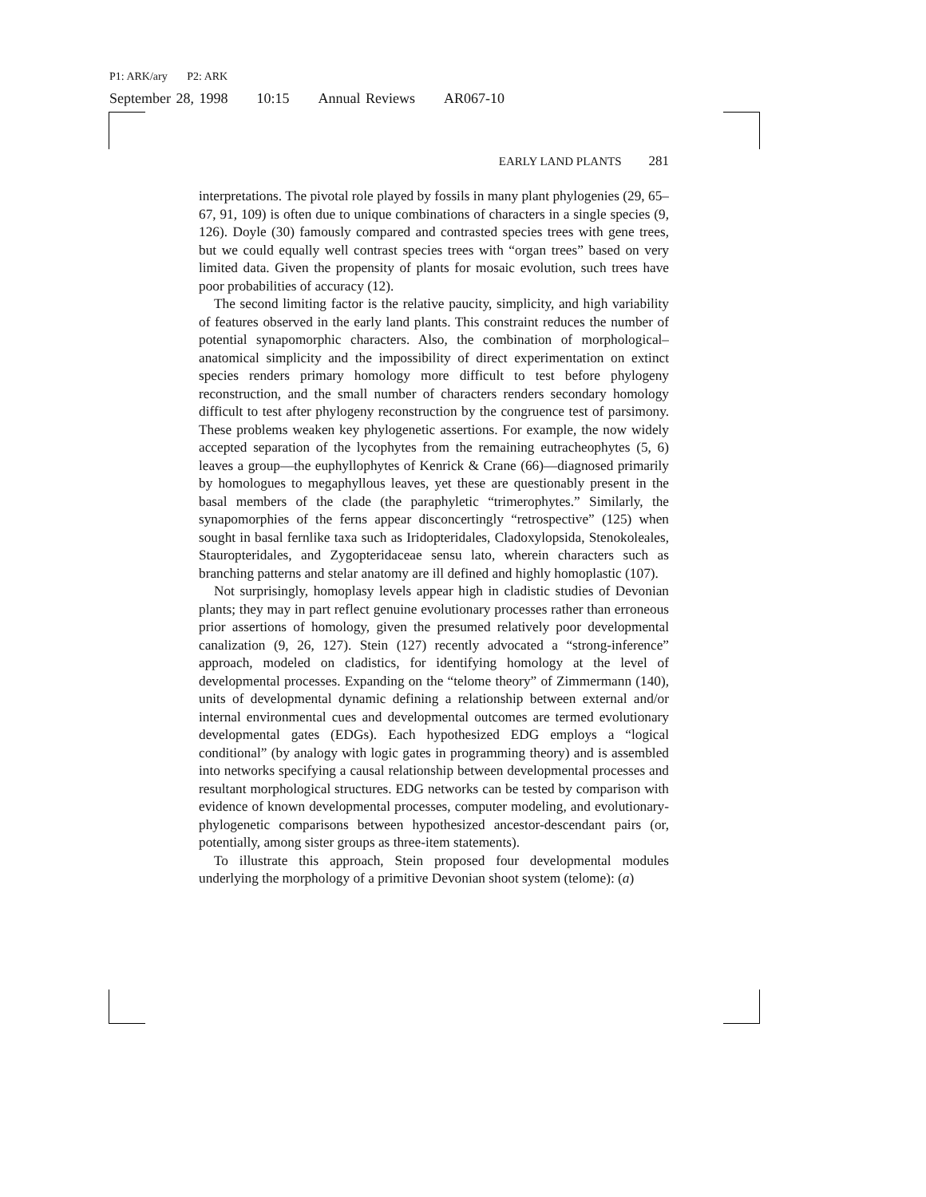P1: ARK/ary P2: ARK
September 28, 1998 10:15 Annual Reviews AR067-10
EARLY LAND PLANTS 281
interpretations. The pivotal role played by fossils in many plant phylogenies (29, 65–67, 91, 109) is often due to unique combinations of characters in a single species (9, 126). Doyle (30) famously compared and contrasted species trees with gene trees, but we could equally well contrast species trees with “organ trees” based on very limited data. Given the propensity of plants for mosaic evolution, such trees have poor probabilities of accuracy (12).
The second limiting factor is the relative paucity, simplicity, and high variability of features observed in the early land plants. This constraint reduces the number of potential synapomorphic characters. Also, the combination of morphological–anatomical simplicity and the impossibility of direct experimentation on extinct species renders primary homology more difficult to test before phylogeny reconstruction, and the small number of characters renders secondary homology difficult to test after phylogeny reconstruction by the congruence test of parsimony. These problems weaken key phylogenetic assertions. For example, the now widely accepted separation of the lycophytes from the remaining eutracheophytes (5, 6) leaves a group—the euphyllophytes of Kenrick & Crane (66)—diagnosed primarily by homologues to megaphyllous leaves, yet these are questionably present in the basal members of the clade (the paraphyletic “trimerophytes.” Similarly, the synapomorphies of the ferns appear disconcertingly “retrospective” (125) when sought in basal fernlike taxa such as Iridopteridales, Cladoxylopsida, Stenokoleales, Stauropteridales, and Zygopteridaceae sensu lato, wherein characters such as branching patterns and stelar anatomy are ill defined and highly homoplastic (107).
Not surprisingly, homoplasy levels appear high in cladistic studies of Devonian plants; they may in part reflect genuine evolutionary processes rather than erroneous prior assertions of homology, given the presumed relatively poor developmental canalization (9, 26, 127). Stein (127) recently advocated a “strong-inference” approach, modeled on cladistics, for identifying homology at the level of developmental processes. Expanding on the “telome theory” of Zimmermann (140), units of developmental dynamic defining a relationship between external and/or internal environmental cues and developmental outcomes are termed evolutionary developmental gates (EDGs). Each hypothesized EDG employs a “logical conditional” (by analogy with logic gates in programming theory) and is assembled into networks specifying a causal relationship between developmental processes and resultant morphological structures. EDG networks can be tested by comparison with evidence of known developmental processes, computer modeling, and evolutionary-phylogenetic comparisons between hypothesized ancestor-descendant pairs (or, potentially, among sister groups as three-item statements).
To illustrate this approach, Stein proposed four developmental modules underlying the morphology of a primitive Devonian shoot system (telome): (a)